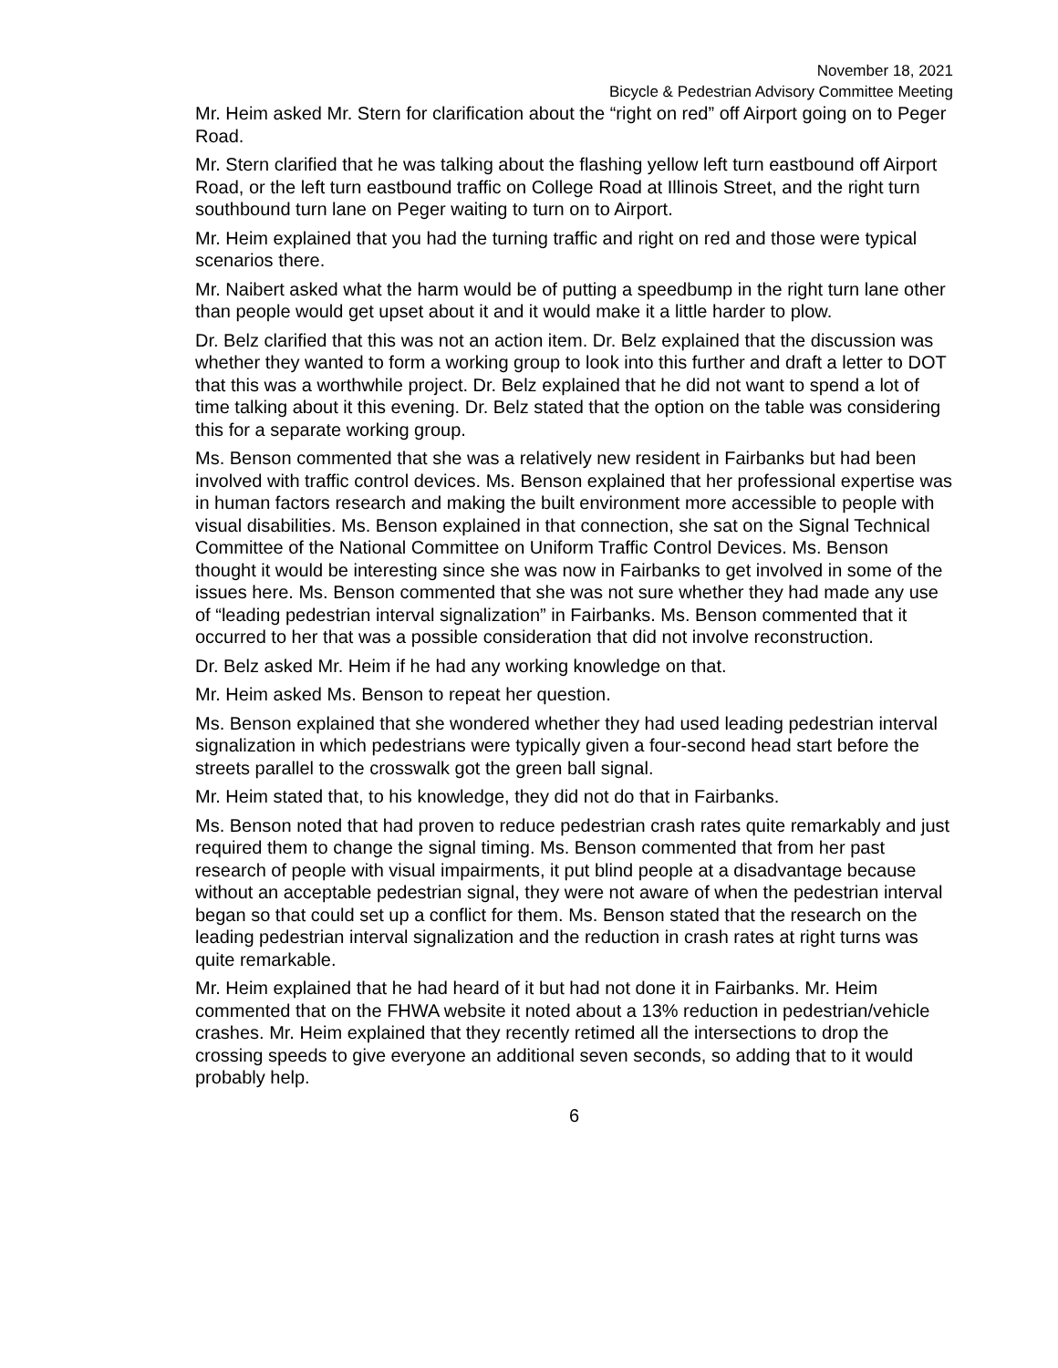November 18, 2021
Bicycle & Pedestrian Advisory Committee Meeting
Mr. Heim asked Mr. Stern for clarification about the “right on red” off Airport going on to Peger Road.
Mr. Stern clarified that he was talking about the flashing yellow left turn eastbound off Airport Road, or the left turn eastbound traffic on College Road at Illinois Street, and the right turn southbound turn lane on Peger waiting to turn on to Airport.
Mr. Heim explained that you had the turning traffic and right on red and those were typical scenarios there.
Mr. Naibert asked what the harm would be of putting a speedbump in the right turn lane other than people would get upset about it and it would make it a little harder to plow.
Dr. Belz clarified that this was not an action item. Dr. Belz explained that the discussion was whether they wanted to form a working group to look into this further and draft a letter to DOT that this was a worthwhile project. Dr. Belz explained that he did not want to spend a lot of time talking about it this evening. Dr. Belz stated that the option on the table was considering this for a separate working group.
Ms. Benson commented that she was a relatively new resident in Fairbanks but had been involved with traffic control devices. Ms. Benson explained that her professional expertise was in human factors research and making the built environment more accessible to people with visual disabilities. Ms. Benson explained in that connection, she sat on the Signal Technical Committee of the National Committee on Uniform Traffic Control Devices. Ms. Benson thought it would be interesting since she was now in Fairbanks to get involved in some of the issues here. Ms. Benson commented that she was not sure whether they had made any use of “leading pedestrian interval signalization” in Fairbanks. Ms. Benson commented that it occurred to her that was a possible consideration that did not involve reconstruction.
Dr. Belz asked Mr. Heim if he had any working knowledge on that.
Mr. Heim asked Ms. Benson to repeat her question.
Ms. Benson explained that she wondered whether they had used leading pedestrian interval signalization in which pedestrians were typically given a four-second head start before the streets parallel to the crosswalk got the green ball signal.
Mr. Heim stated that, to his knowledge, they did not do that in Fairbanks.
Ms. Benson noted that had proven to reduce pedestrian crash rates quite remarkably and just required them to change the signal timing. Ms. Benson commented that from her past research of people with visual impairments, it put blind people at a disadvantage because without an acceptable pedestrian signal, they were not aware of when the pedestrian interval began so that could set up a conflict for them. Ms. Benson stated that the research on the leading pedestrian interval signalization and the reduction in crash rates at right turns was quite remarkable.
Mr. Heim explained that he had heard of it but had not done it in Fairbanks. Mr. Heim commented that on the FHWA website it noted about a 13% reduction in pedestrian/vehicle crashes. Mr. Heim explained that they recently retimed all the intersections to drop the crossing speeds to give everyone an additional seven seconds, so adding that to it would probably help.
6